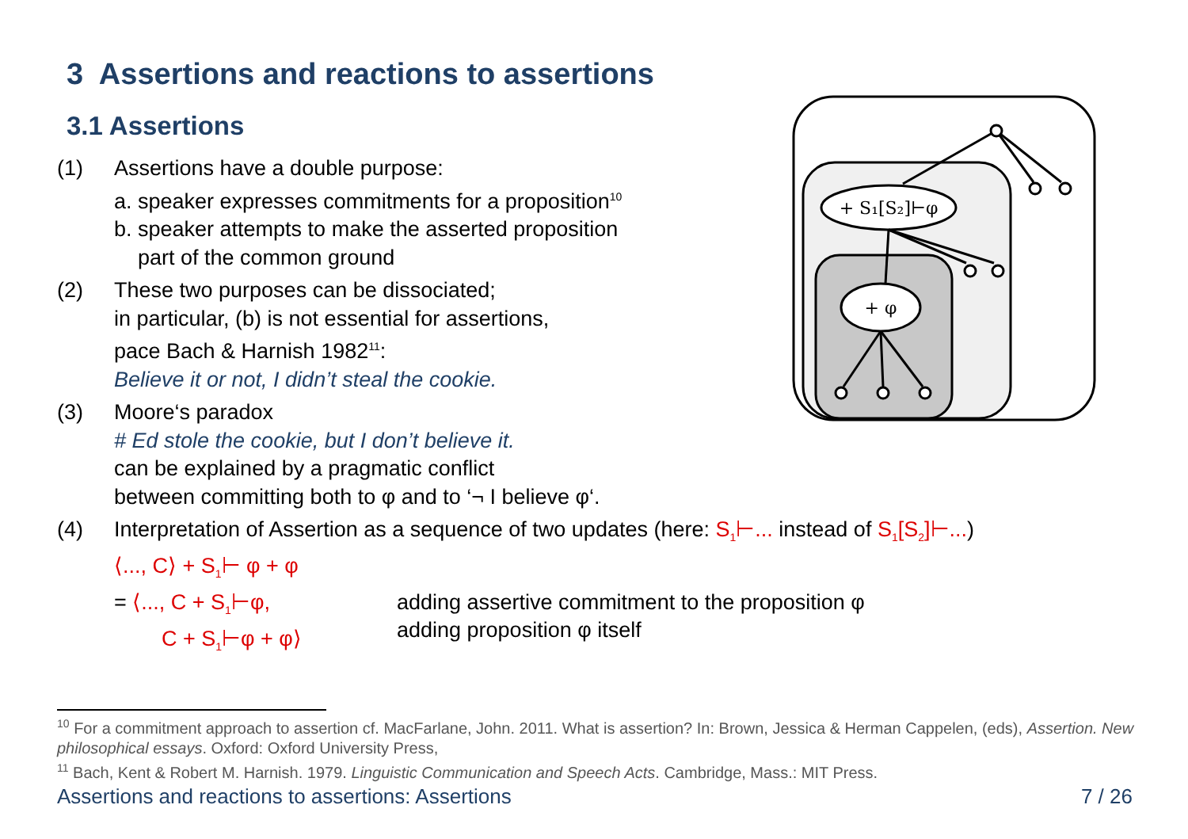3 Assertions and reactions to assertions
3.1 Assertions
+ S₁[S₂]⊢φ
+ φ
(1) Assertions have a double purpose:
a. speaker expresses commitments for a proposition<sup>10</sup>
b. speaker attempts to make the asserted proposition
part of the common ground
(2) These two purposes can be dissociated;
in particular, (b) is not essential for assertions,
pace Bach & Harnish 1982<sup>11</sup>:
Believe it or not, I didn’t steal the cookie.
(3) Moore‘s paradox
# Ed stole the cookie, but I don’t believe it.
can be explained by a pragmatic conflict
between committing both to φ and to ‘¬ I believe φ‘.
(4) Interpretation of Assertion as a sequence of two updates (here: S<sub>1</sub>⊢... instead of S<sub>1</sub>[S<sub>2</sub>]⊢...)
⟨..., C⟩ + S<sub>1</sub>⊢ φ + φ
= ⟨..., C + S<sub>1</sub>⊢φ,
C + S<sub>1</sub>⊢φ + φ⟩
adding assertive commitment to the proposition φ
adding proposition φ itself
<sup>10</sup> For a commitment approach to assertion cf. MacFarlane, John. 2011. What is assertion? In: Brown, Jessica & Herman Cappelen, (eds), Assertion. New philosophical essays. Oxford: Oxford University Press,
<sup>11</sup> Bach, Kent & Robert M. Harnish. 1979. Linguistic Communication and Speech Acts. Cambridge, Mass.: MIT Press.
Assertions and reactions to assertions: Assertions 7 / 26